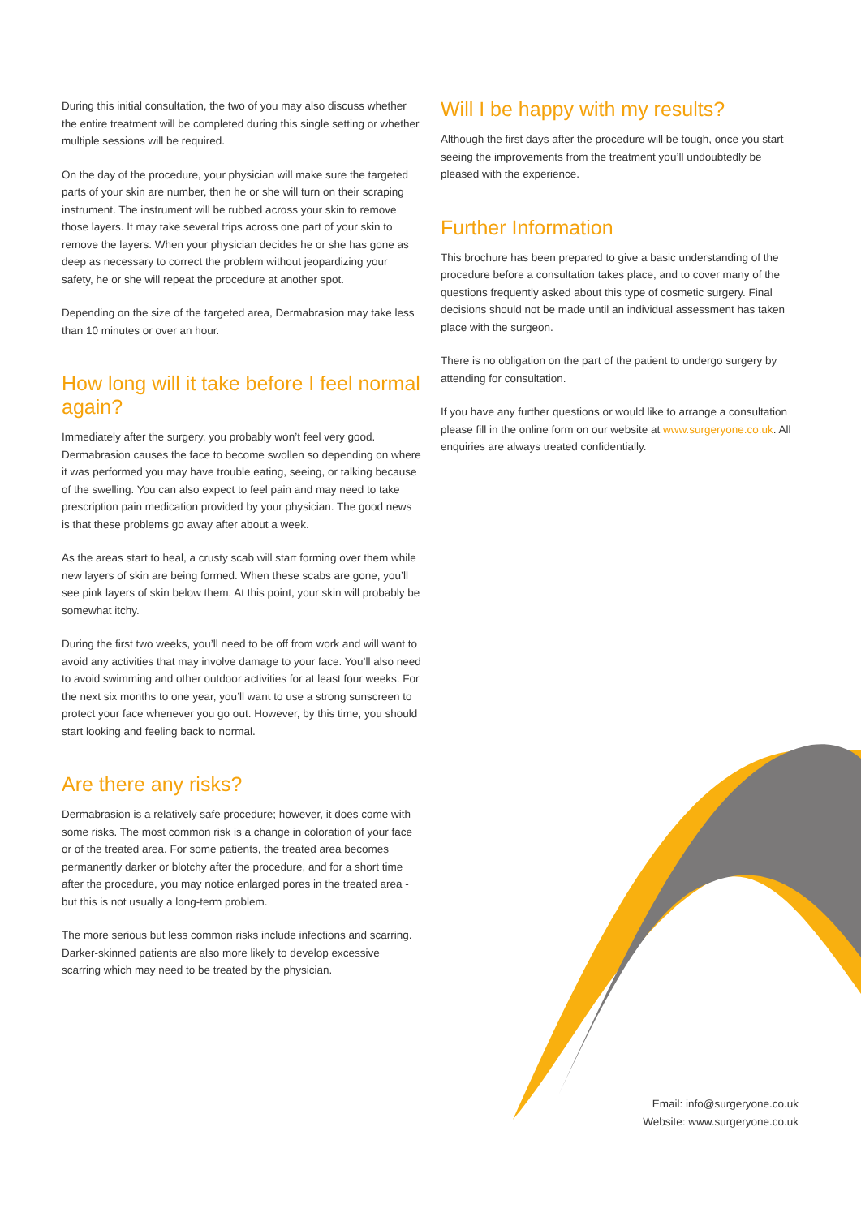During this initial consultation, the two of you may also discuss whether the entire treatment will be completed during this single setting or whether multiple sessions will be required.
On the day of the procedure, your physician will make sure the targeted parts of your skin are number, then he or she will turn on their scraping instrument. The instrument will be rubbed across your skin to remove those layers. It may take several trips across one part of your skin to remove the layers. When your physician decides he or she has gone as deep as necessary to correct the problem without jeopardizing your safety, he or she will repeat the procedure at another spot.
Depending on the size of the targeted area, Dermabrasion may take less than 10 minutes or over an hour.
How long will it take before I feel normal again?
Immediately after the surgery, you probably won’t feel very good. Dermabrasion causes the face to become swollen so depending on where it was performed you may have trouble eating, seeing, or talking because of the swelling. You can also expect to feel pain and may need to take prescription pain medication provided by your physician. The good news is that these problems go away after about a week.
As the areas start to heal, a crusty scab will start forming over them while new layers of skin are being formed. When these scabs are gone, you’ll see pink layers of skin below them. At this point, your skin will probably be somewhat itchy.
During the first two weeks, you’ll need to be off from work and will want to avoid any activities that may involve damage to your face. You’ll also need to avoid swimming and other outdoor activities for at least four weeks. For the next six months to one year, you’ll want to use a strong sunscreen to protect your face whenever you go out. However, by this time, you should start looking and feeling back to normal.
Are there any risks?
Dermabrasion is a relatively safe procedure; however, it does come with some risks. The most common risk is a change in coloration of your face or of the treated area. For some patients, the treated area becomes permanently darker or blotchy after the procedure, and for a short time after the procedure, you may notice enlarged pores in the treated area - but this is not usually a long-term problem.
The more serious but less common risks include infections and scarring. Darker-skinned patients are also more likely to develop excessive scarring which may need to be treated by the physician.
Will I be happy with my results?
Although the first days after the procedure will be tough, once you start seeing the improvements from the treatment you’ll undoubtedly be pleased with the experience.
Further Information
This brochure has been prepared to give a basic understanding of the procedure before a consultation takes place, and to cover many of the questions frequently asked about this type of cosmetic surgery. Final decisions should not be made until an individual assessment has taken place with the surgeon.
There is no obligation on the part of the patient to undergo surgery by attending for consultation.
If you have any further questions or would like to arrange a consultation please fill in the online form on our website at www.surgeryone.co.uk. All enquiries are always treated confidentially.
Email: info@surgeryone.co.uk
Website: www.surgeryone.co.uk